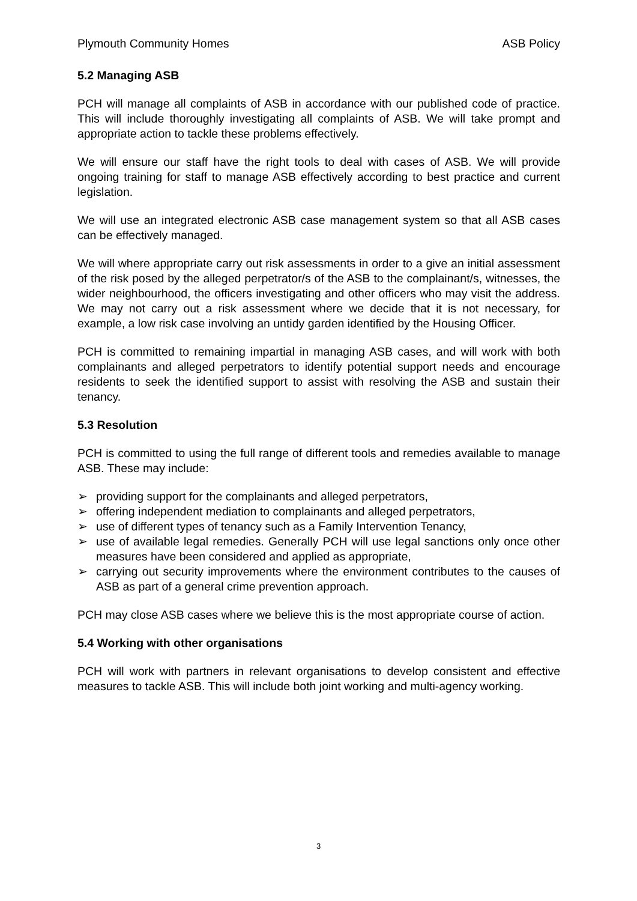Plymouth Community Homes ASB Policy
5.2 Managing ASB
PCH will manage all complaints of ASB in accordance with our published code of practice. This will include thoroughly investigating all complaints of ASB. We will take prompt and appropriate action to tackle these problems effectively.
We will ensure our staff have the right tools to deal with cases of ASB. We will provide ongoing training for staff to manage ASB effectively according to best practice and current legislation.
We will use an integrated electronic ASB case management system so that all ASB cases can be effectively managed.
We will where appropriate carry out risk assessments in order to a give an initial assessment of the risk posed by the alleged perpetrator/s of the ASB to the complainant/s, witnesses, the wider neighbourhood, the officers investigating and other officers who may visit the address. We may not carry out a risk assessment where we decide that it is not necessary, for example, a low risk case involving an untidy garden identified by the Housing Officer.
PCH is committed to remaining impartial in managing ASB cases, and will work with both complainants and alleged perpetrators to identify potential support needs and encourage residents to seek the identified support to assist with resolving the ASB and sustain their tenancy.
5.3 Resolution
PCH is committed to using the full range of different tools and remedies available to manage ASB. These may include:
➢ providing support for the complainants and alleged perpetrators,
➢ offering independent mediation to complainants and alleged perpetrators,
➢ use of different types of tenancy such as a Family Intervention Tenancy,
➢ use of available legal remedies. Generally PCH will use legal sanctions only once other measures have been considered and applied as appropriate,
➢ carrying out security improvements where the environment contributes to the causes of ASB as part of a general crime prevention approach.
PCH may close ASB cases where we believe this is the most appropriate course of action.
5.4 Working with other organisations
PCH will work with partners in relevant organisations to develop consistent and effective measures to tackle ASB. This will include both joint working and multi-agency working.
3